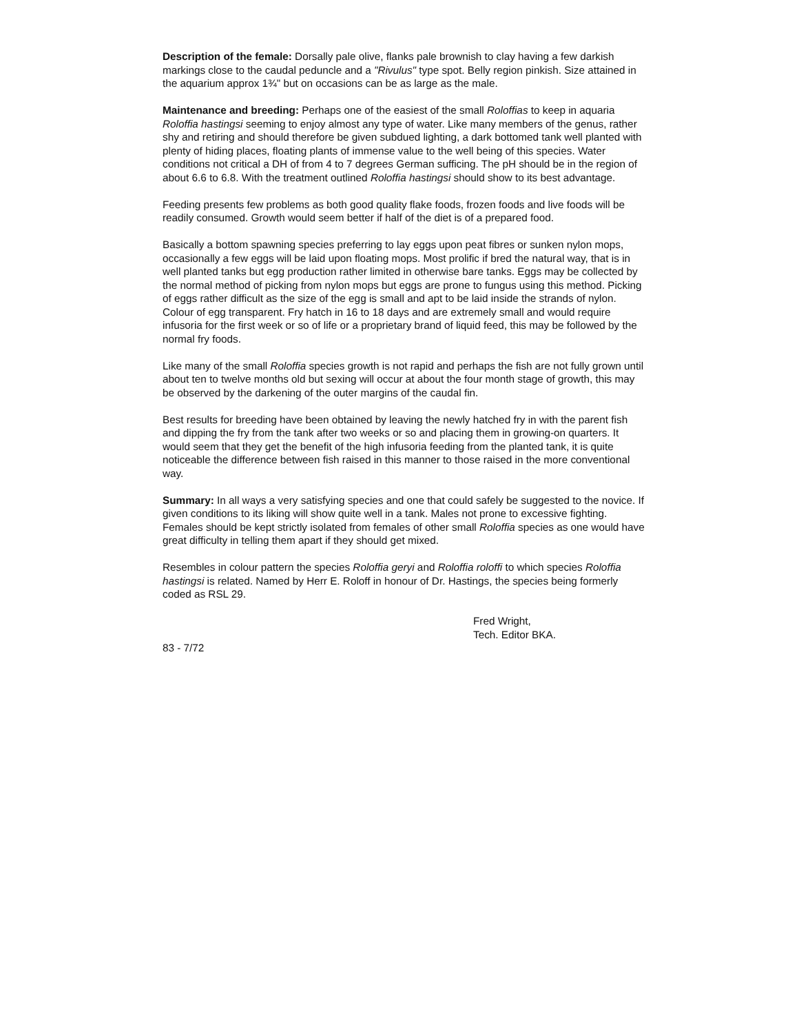Description of the female: Dorsally pale olive, flanks pale brownish to clay having a few darkish markings close to the caudal peduncle and a "Rivulus" type spot. Belly region pinkish. Size attained in the aquarium approx 1¾" but on occasions can be as large as the male.
Maintenance and breeding: Perhaps one of the easiest of the small Roloffias to keep in aquaria Roloffia hastingsi seeming to enjoy almost any type of water. Like many members of the genus, rather shy and retiring and should therefore be given subdued lighting, a dark bottomed tank well planted with plenty of hiding places, floating plants of immense value to the well being of this species. Water conditions not critical a DH of from 4 to 7 degrees German sufficing. The pH should be in the region of about 6.6 to 6.8. With the treatment outlined Roloffia hastingsi should show to its best advantage.
Feeding presents few problems as both good quality flake foods, frozen foods and live foods will be readily consumed. Growth would seem better if half of the diet is of a prepared food.
Basically a bottom spawning species preferring to lay eggs upon peat fibres or sunken nylon mops, occasionally a few eggs will be laid upon floating mops. Most prolific if bred the natural way, that is in well planted tanks but egg production rather limited in otherwise bare tanks. Eggs may be collected by the normal method of picking from nylon mops but eggs are prone to fungus using this method. Picking of eggs rather difficult as the size of the egg is small and apt to be laid inside the strands of nylon. Colour of egg transparent. Fry hatch in 16 to 18 days and are extremely small and would require infusoria for the first week or so of life or a proprietary brand of liquid feed, this may be followed by the normal fry foods.
Like many of the small Roloffia species growth is not rapid and perhaps the fish are not fully grown until about ten to twelve months old but sexing will occur at about the four month stage of growth, this may be observed by the darkening of the outer margins of the caudal fin.
Best results for breeding have been obtained by leaving the newly hatched fry in with the parent fish and dipping the fry from the tank after two weeks or so and placing them in growing-on quarters. It would seem that they get the benefit of the high infusoria feeding from the planted tank, it is quite noticeable the difference between fish raised in this manner to those raised in the more conventional way.
Summary: In all ways a very satisfying species and one that could safely be suggested to the novice. If given conditions to its liking will show quite well in a tank. Males not prone to excessive fighting. Females should be kept strictly isolated from females of other small Roloffia species as one would have great difficulty in telling them apart if they should get mixed.
Resembles in colour pattern the species Roloffia geryi and Roloffia roloffi to which species Roloffia hastingsi is related. Named by Herr E. Roloff in honour of Dr. Hastings, the species being formerly coded as RSL 29.
Fred Wright,
Tech. Editor BKA.
83 - 7/72